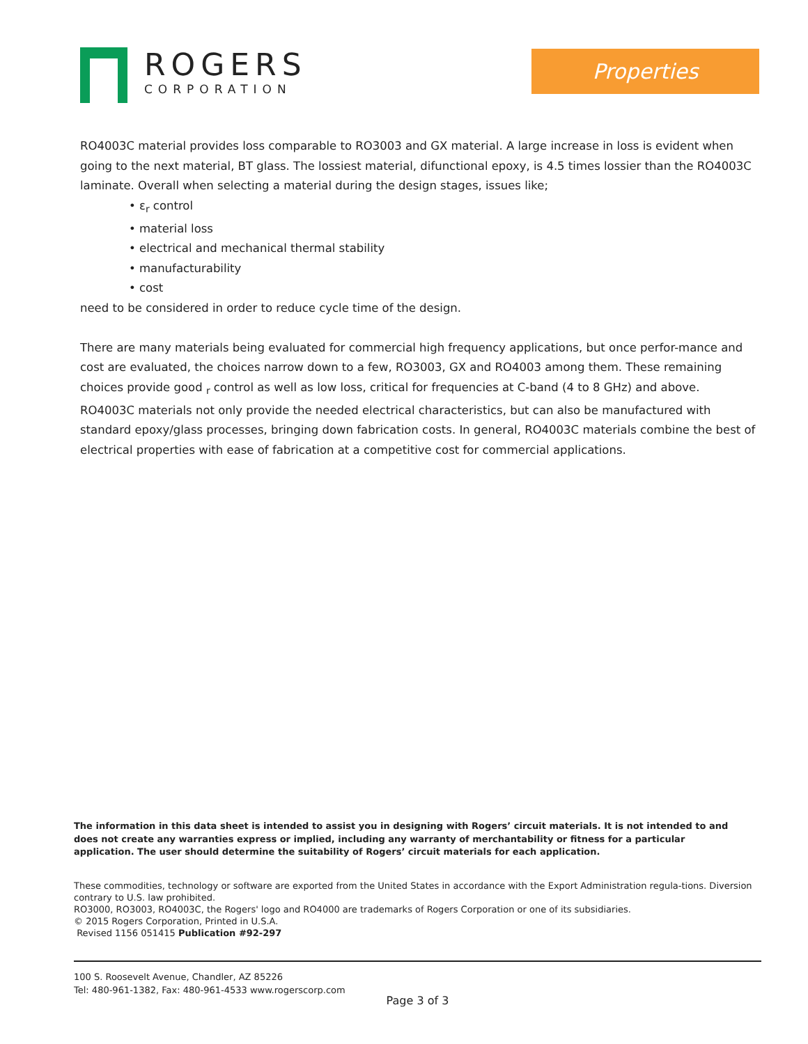ROGERS
CORPORATION
Properties
RO4003C material provides loss comparable to RO3003 and GX material. A large increase in loss is evident when going to the next material, BT glass. The lossiest material, difunctional epoxy, is 4.5 times lossier than the RO4003C laminate. Overall when selecting a material during the design stages, issues like;
• ε<sub>r</sub> control
• material loss
• electrical and mechanical thermal stability
• manufacturability
• cost
need to be considered in order to reduce cycle time of the design.
There are many materials being evaluated for commercial high frequency applications, but once perfor-mance and cost are evaluated, the choices narrow down to a few, RO3003, GX and RO4003 among them. These remaining choices provide good <sub>r</sub> control as well as low loss, critical for frequencies at C-band (4 to 8 GHz) and above. RO4003C materials not only provide the needed electrical characteristics, but can also be manufactured with standard epoxy/glass processes, bringing down fabrication costs. In general, RO4003C materials combine the best of electrical properties with ease of fabrication at a competitive cost for commercial applications.
The information in this data sheet is intended to assist you in designing with Rogers’ circuit materials. It is not intended to and does not create any warranties express or implied, including any warranty of merchantability or fitness for a particular application. The user should determine the suitability of Rogers’ circuit materials for each application.
These commodities, technology or software are exported from the United States in accordance with the Export Administration regula-tions. Diversion contrary to U.S. law prohibited.
RO3000, RO3003, RO4003C, the Rogers' logo and RO4000 are trademarks of Rogers Corporation or one of its subsidiaries.
© 2015 Rogers Corporation, Printed in U.S.A.
Revised 1156 051415 Publication #92-297
100 S. Roosevelt Avenue, Chandler, AZ 85226
Tel: 480-961-1382, Fax: 480-961-4533 www.rogerscorp.com
Page 3 of 3